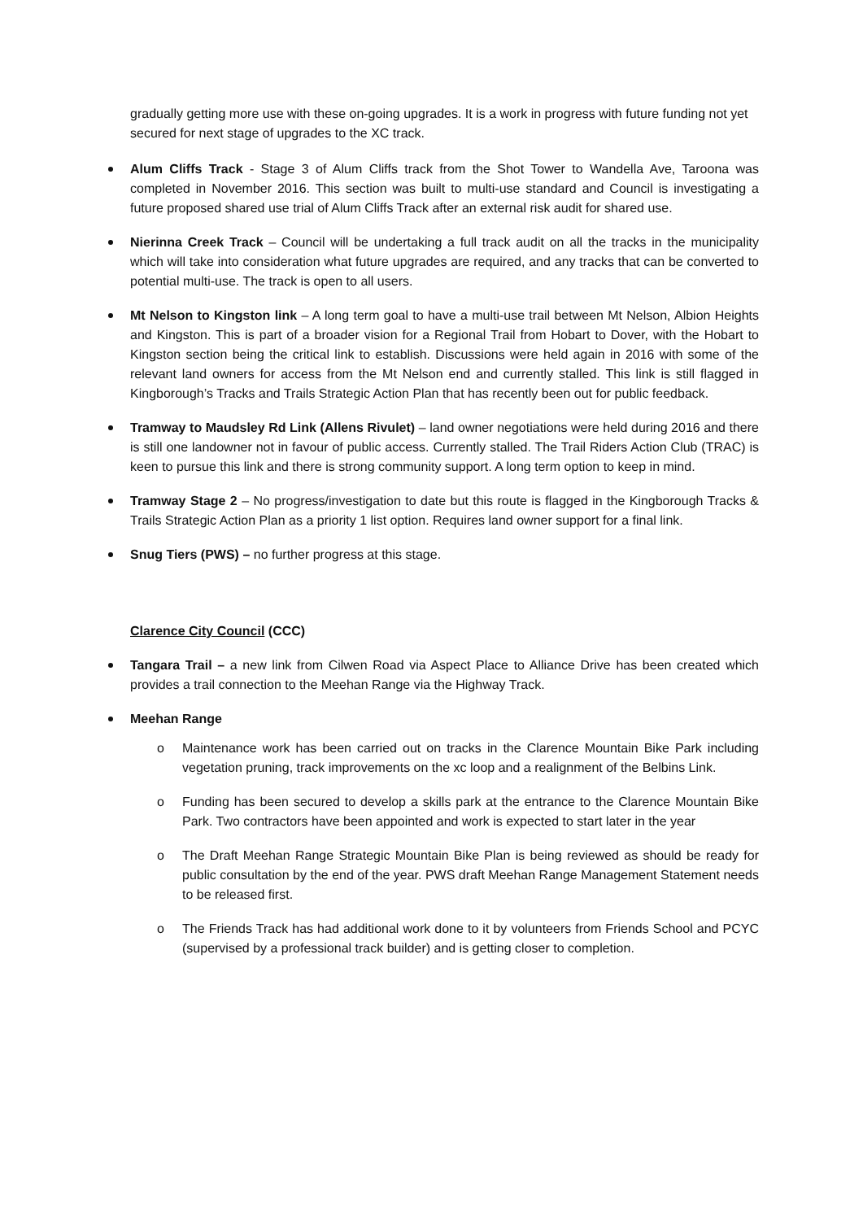gradually getting more use with these on-going upgrades. It is a work in progress with future funding not yet secured for next stage of upgrades to the XC track.
Alum Cliffs Track - Stage 3 of Alum Cliffs track from the Shot Tower to Wandella Ave, Taroona was completed in November 2016. This section was built to multi-use standard and Council is investigating a future proposed shared use trial of Alum Cliffs Track after an external risk audit for shared use.
Nierinna Creek Track – Council will be undertaking a full track audit on all the tracks in the municipality which will take into consideration what future upgrades are required, and any tracks that can be converted to potential multi-use. The track is open to all users.
Mt Nelson to Kingston link – A long term goal to have a multi-use trail between Mt Nelson, Albion Heights and Kingston. This is part of a broader vision for a Regional Trail from Hobart to Dover, with the Hobart to Kingston section being the critical link to establish. Discussions were held again in 2016 with some of the relevant land owners for access from the Mt Nelson end and currently stalled. This link is still flagged in Kingborough’s Tracks and Trails Strategic Action Plan that has recently been out for public feedback.
Tramway to Maudsley Rd Link (Allens Rivulet) – land owner negotiations were held during 2016 and there is still one landowner not in favour of public access. Currently stalled. The Trail Riders Action Club (TRAC) is keen to pursue this link and there is strong community support. A long term option to keep in mind.
Tramway Stage 2 – No progress/investigation to date but this route is flagged in the Kingborough Tracks & Trails Strategic Action Plan as a priority 1 list option. Requires land owner support for a final link.
Snug Tiers (PWS) – no further progress at this stage.
Clarence City Council (CCC)
Tangara Trail – a new link from Cilwen Road via Aspect Place to Alliance Drive has been created which provides a trail connection to the Meehan Range via the Highway Track.
Meehan Range
o Maintenance work has been carried out on tracks in the Clarence Mountain Bike Park including vegetation pruning, track improvements on the xc loop and a realignment of the Belbins Link.
o Funding has been secured to develop a skills park at the entrance to the Clarence Mountain Bike Park. Two contractors have been appointed and work is expected to start later in the year
o The Draft Meehan Range Strategic Mountain Bike Plan is being reviewed as should be ready for public consultation by the end of the year. PWS draft Meehan Range Management Statement needs to be released first.
o The Friends Track has had additional work done to it by volunteers from Friends School and PCYC (supervised by a professional track builder) and is getting closer to completion.